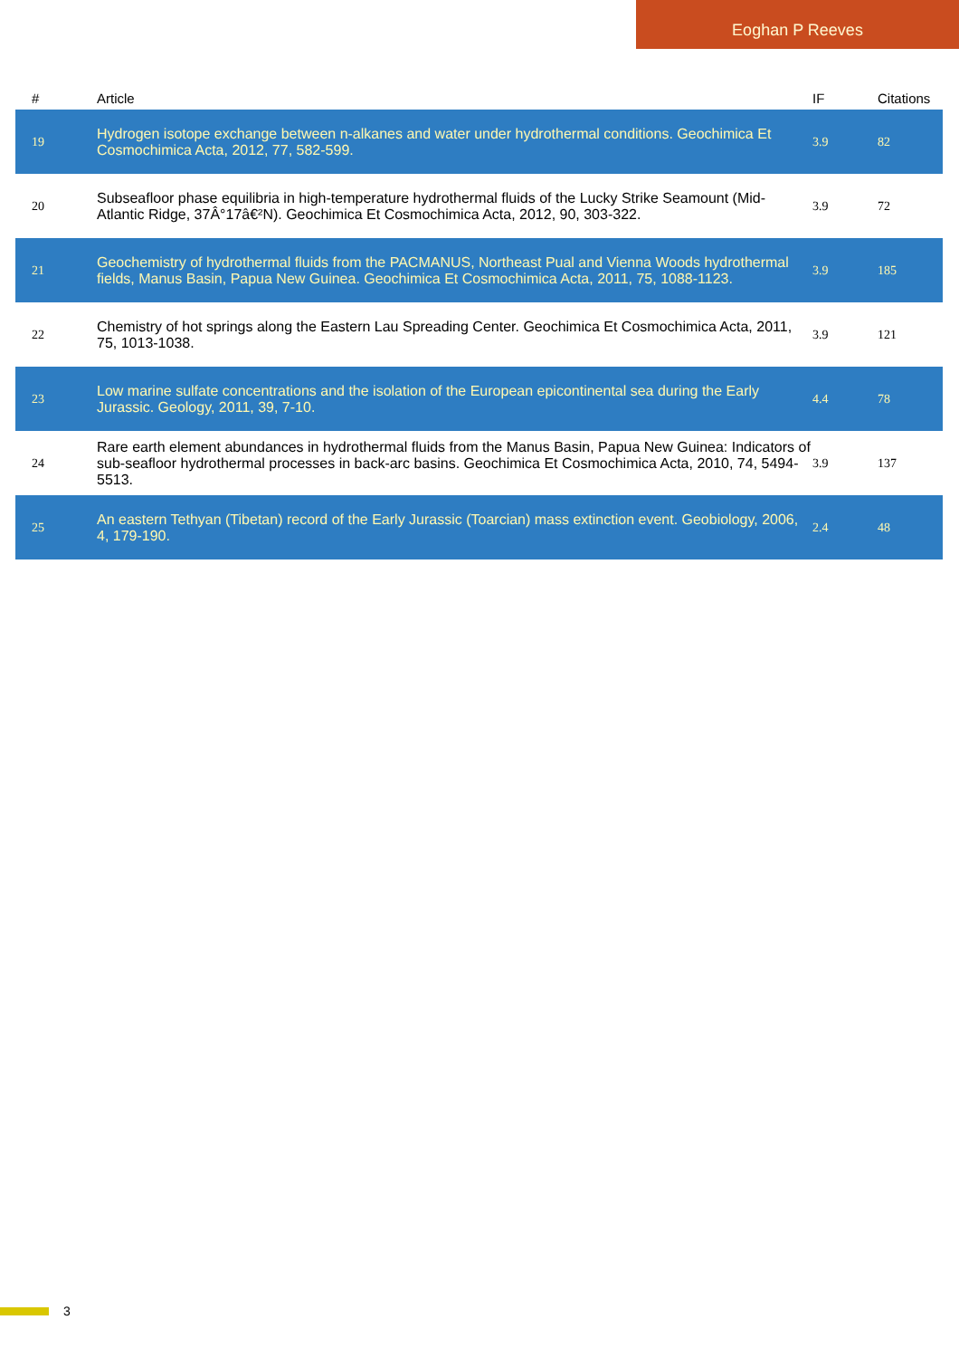Eoghan P Reeves
| # | Article | IF | Citations |
| --- | --- | --- | --- |
| 19 | Hydrogen isotope exchange between n-alkanes and water under hydrothermal conditions. Geochimica Et Cosmochimica Acta, 2012, 77, 582-599. | 3.9 | 82 |
| 20 | Subseafloor phase equilibria in high-temperature hydrothermal fluids of the Lucky Strike Seamount (Mid-Atlantic Ridge, 37Â°17â€²N). Geochimica Et Cosmochimica Acta, 2012, 90, 303-322. | 3.9 | 72 |
| 21 | Geochemistry of hydrothermal fluids from the PACMANUS, Northeast Pual and Vienna Woods hydrothermal fields, Manus Basin, Papua New Guinea. Geochimica Et Cosmochimica Acta, 2011, 75, 1088-1123. | 3.9 | 185 |
| 22 | Chemistry of hot springs along the Eastern Lau Spreading Center. Geochimica Et Cosmochimica Acta, 2011, 75, 1013-1038. | 3.9 | 121 |
| 23 | Low marine sulfate concentrations and the isolation of the European epicontinental sea during the Early Jurassic. Geology, 2011, 39, 7-10. | 4.4 | 78 |
| 24 | Rare earth element abundances in hydrothermal fluids from the Manus Basin, Papua New Guinea: Indicators of sub-seafloor hydrothermal processes in back-arc basins. Geochimica Et Cosmochimica Acta, 2010, 74, 5494-5513. | 3.9 | 137 |
| 25 | An eastern Tethyan (Tibetan) record of the Early Jurassic (Toarcian) mass extinction event. Geobiology, 2006, 4, 179-190. | 2.4 | 48 |
3